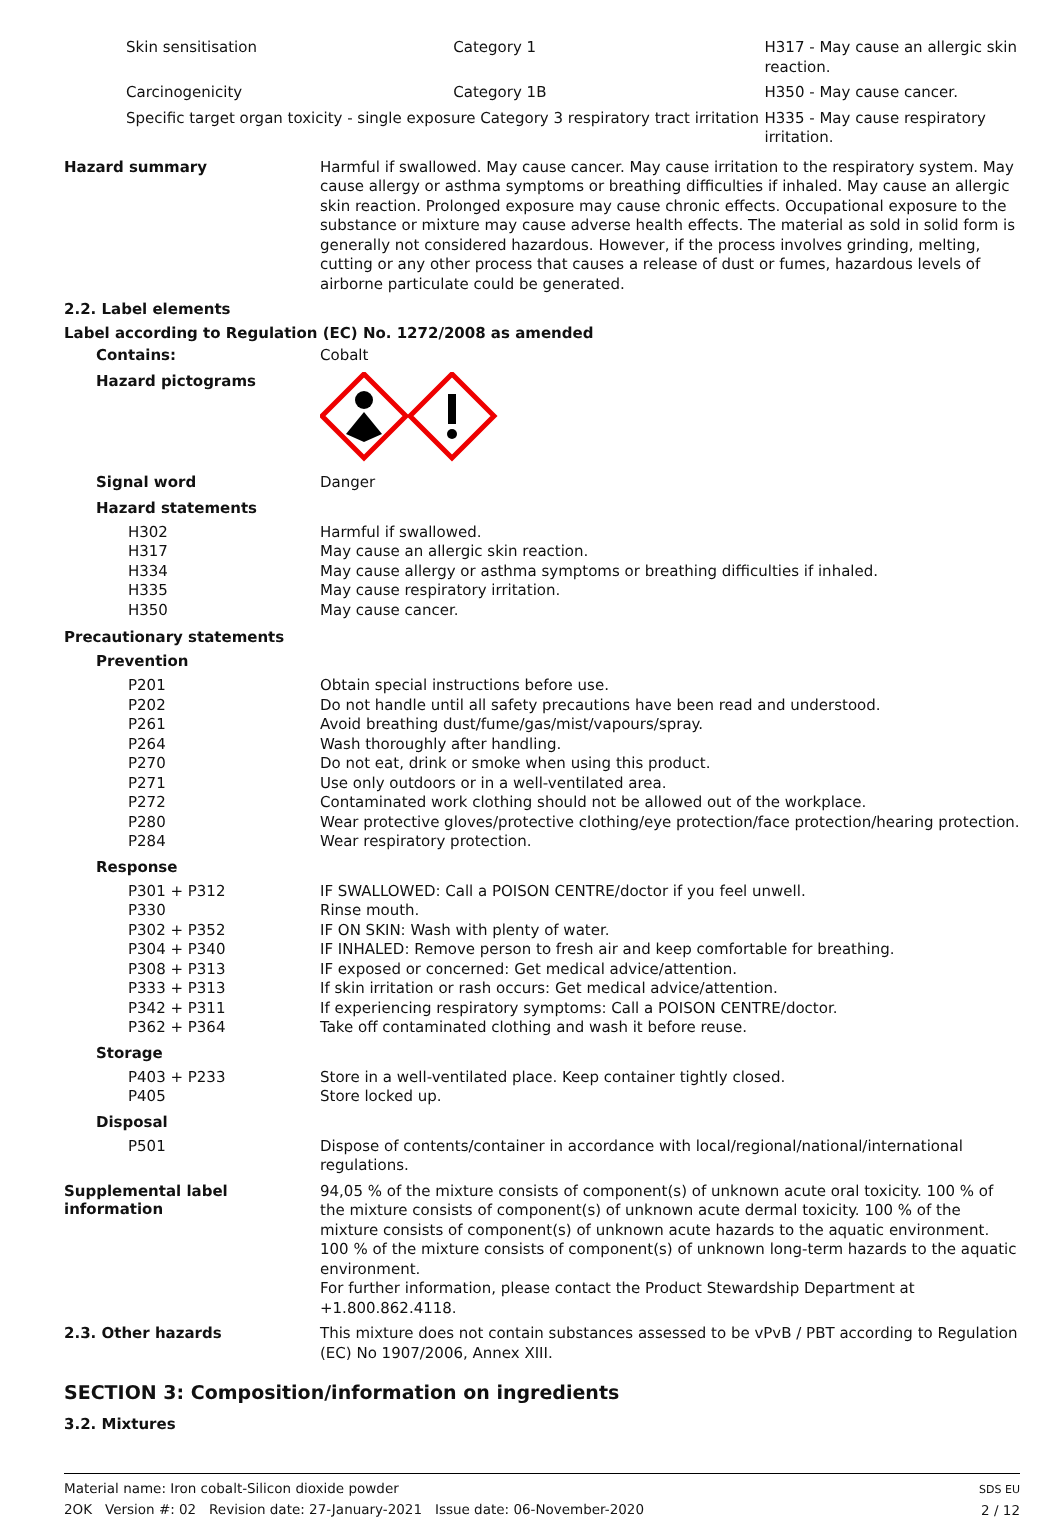| Skin sensitisation | Category 1 | H317 - May cause an allergic skin reaction. |
| Carcinogenicity | Category 1B | H350 - May cause cancer. |
| Specific target organ toxicity - single exposure Category 3 respiratory tract irritation | | H335 - May cause respiratory irritation. |
Hazard summary
Harmful if swallowed. May cause cancer. May cause irritation to the respiratory system. May cause allergy or asthma symptoms or breathing difficulties if inhaled. May cause an allergic skin reaction. Prolonged exposure may cause chronic effects. Occupational exposure to the substance or mixture may cause adverse health effects. The material as sold in solid form is generally not considered hazardous. However, if the process involves grinding, melting, cutting or any other process that causes a release of dust or fumes, hazardous levels of airborne particulate could be generated.
2.2. Label elements
Label according to Regulation (EC) No. 1272/2008 as amended
Contains:
Cobalt
Hazard pictograms
Signal word
Danger
Hazard statements
| H302 | Harmful if swallowed. |
| H317 | May cause an allergic skin reaction. |
| H334 | May cause allergy or asthma symptoms or breathing difficulties if inhaled. |
| H335 | May cause respiratory irritation. |
| H350 | May cause cancer. |
Precautionary statements
Prevention
| P201 | Obtain special instructions before use. |
| P202 | Do not handle until all safety precautions have been read and understood. |
| P261 | Avoid breathing dust/fume/gas/mist/vapours/spray. |
| P264 | Wash thoroughly after handling. |
| P270 | Do not eat, drink or smoke when using this product. |
| P271 | Use only outdoors or in a well-ventilated area. |
| P272 | Contaminated work clothing should not be allowed out of the workplace. |
| P280 | Wear protective gloves/protective clothing/eye protection/face protection/hearing protection. |
| P284 | Wear respiratory protection. |
Response
| P301 + P312 | IF SWALLOWED: Call a POISON CENTRE/doctor if you feel unwell. |
| P330 | Rinse mouth. |
| P302 + P352 | IF ON SKIN: Wash with plenty of water. |
| P304 + P340 | IF INHALED: Remove person to fresh air and keep comfortable for breathing. |
| P308 + P313 | IF exposed or concerned: Get medical advice/attention. |
| P333 + P313 | If skin irritation or rash occurs: Get medical advice/attention. |
| P342 + P311 | If experiencing respiratory symptoms: Call a POISON CENTRE/doctor. |
| P362 + P364 | Take off contaminated clothing and wash it before reuse. |
Storage
| P403 + P233 | Store in a well-ventilated place. Keep container tightly closed. |
| P405 | Store locked up. |
Disposal
| P501 | Dispose of contents/container in accordance with local/regional/national/international regulations. |
Supplemental label information
94,05 % of the mixture consists of component(s) of unknown acute oral toxicity. 100 % of the mixture consists of component(s) of unknown acute dermal toxicity. 100 % of the mixture consists of component(s) of unknown acute hazards to the aquatic environment. 100 % of the mixture consists of component(s) of unknown long-term hazards to the aquatic environment.
For further information, please contact the Product Stewardship Department at +1.800.862.4118.
2.3. Other hazards
This mixture does not contain substances assessed to be vPvB / PBT according to Regulation (EC) No 1907/2006, Annex XIII.
SECTION 3: Composition/information on ingredients
3.2. Mixtures
Material name: Iron cobalt-Silicon dioxide powder
2OK Version #: 02 Revision date: 27-January-2021 Issue date: 06-November-2020
SDS EU
2 / 12